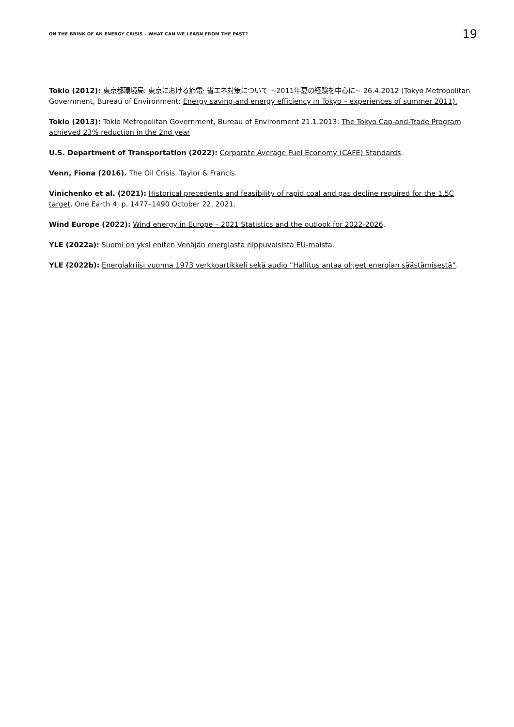ON THE BRINK OF AN ENERGY CRISIS – WHAT CAN WE LEARN FROM THE PAST? 19
Tokio (2012): 東京都環境局: 東京における節電· 省エネ対策について ~2011年夏の経験を中心に~ 26.4.2012 (Tokyo Metropolitan Government, Bureau of Environment: Energy saving and energy efficiency in Tokyo – experiences of summer 2011).
Tokio (2013): Tokio Metropolitan Government, Bureau of Environment 21.1.2013: The Tokyo Cap-and-Trade Program achieved 23% reduction in the 2nd year
U.S. Department of Transportation (2022): Corporate Average Fuel Economy (CAFE) Standards.
Venn, Fiona (2016). The Oil Crisis. Taylor & Francis.
Vinichenko et al. (2021): Historical precedents and feasibility of rapid coal and gas decline required for the 1.5C target. One Earth 4, p. 1477–1490 October 22, 2021.
Wind Europe (2022): Wind energy in Europe – 2021 Statistics and the outlook for 2022-2026.
YLE (2022a): Suomi on yksi eniten Venäjän energiasta riippuvaisista EU-maista.
YLE (2022b): Energiakriisi vuonna 1973 verkkoartikkeli sekä audio ”Hallitus antaa ohjeet energian säästämisestä”.